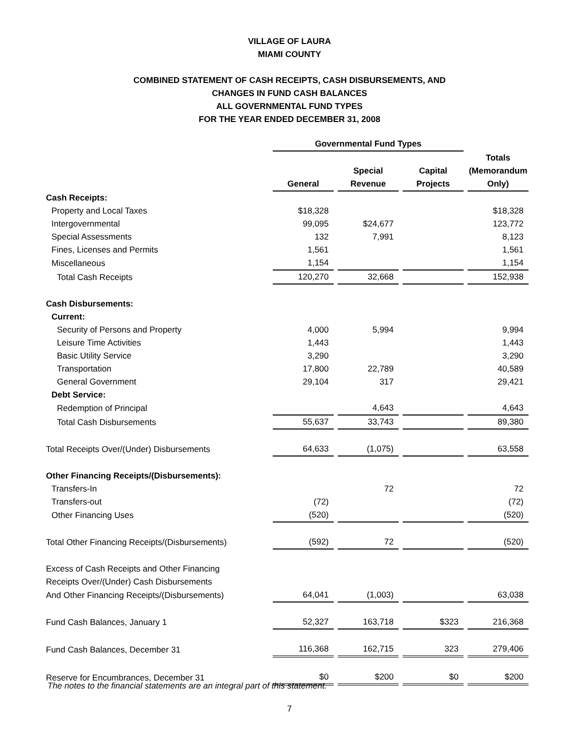VILLAGE OF LAURA
MIAMI COUNTY
COMBINED STATEMENT OF CASH RECEIPTS, CASH DISBURSEMENTS, AND
CHANGES IN FUND CASH BALANCES
ALL GOVERNMENTAL FUND TYPES
FOR THE YEAR ENDED DECEMBER 31, 2008
| | Governmental Fund Types | | | | | | |
| | | | | | | | Totals |
| | | | Special | | Capital | | (Memorandum |
| | General | | Revenue | | Projects | | Only) |
| Cash Receipts: | | | | | | | |
| Property and Local Taxes | $18,328 | | | | | | $18,328 |
| Intergovernmental | 99,095 | | $24,677 | | | | 123,772 |
| Special Assessments | 132 | | 7,991 | | | | 8,123 |
| Fines, Licenses and Permits | 1,561 | | | | | | 1,561 |
| Miscellaneous | 1,154 | | | | | | 1,154 |
| Total Cash Receipts | 120,270 | | 32,668 | | | | 152,938 |
| Cash Disbursements: | | | | | | | |
| Current: | | | | | | | |
| Security of Persons and Property | 4,000 | | 5,994 | | | | 9,994 |
| Leisure Time Activities | 1,443 | | | | | | 1,443 |
| Basic Utility Service | 3,290 | | | | | | 3,290 |
| Transportation | 17,800 | | 22,789 | | | | 40,589 |
| General Government | 29,104 | | 317 | | | | 29,421 |
| Debt Service: | | | | | | | |
| Redemption of Principal | | | 4,643 | | | | 4,643 |
| Total Cash Disbursements | 55,637 | | 33,743 | | | | 89,380 |
| Total Receipts Over/(Under) Disbursements | 64,633 | | (1,075) | | | | 63,558 |
| Other Financing Receipts/(Disbursements): | | | | | | | |
| Transfers-In | | | 72 | | | | 72 |
| Transfers-out | (72) | | | | | | (72) |
| Other Financing Uses | (520) | | | | | | (520) |
| Total Other Financing Receipts/(Disbursements) | (592) | | 72 | | | | (520) |
| Excess of Cash Receipts and Other Financing | | | | | | | |
| Receipts Over/(Under) Cash Disbursements | | | | | | | |
| And Other Financing Receipts/(Disbursements) | 64,041 | | (1,003) | | | | 63,038 |
| Fund Cash Balances, January 1 | 52,327 | | 163,718 | | $323 | | 216,368 |
| Fund Cash Balances, December 31 | 116,368 | | 162,715 | | 323 | | 279,406 |
| Reserve for Encumbrances, December 31 | $0 | | $200 | | $0 | | $200 |
The notes to the financial statements are an integral part of this statement.
7